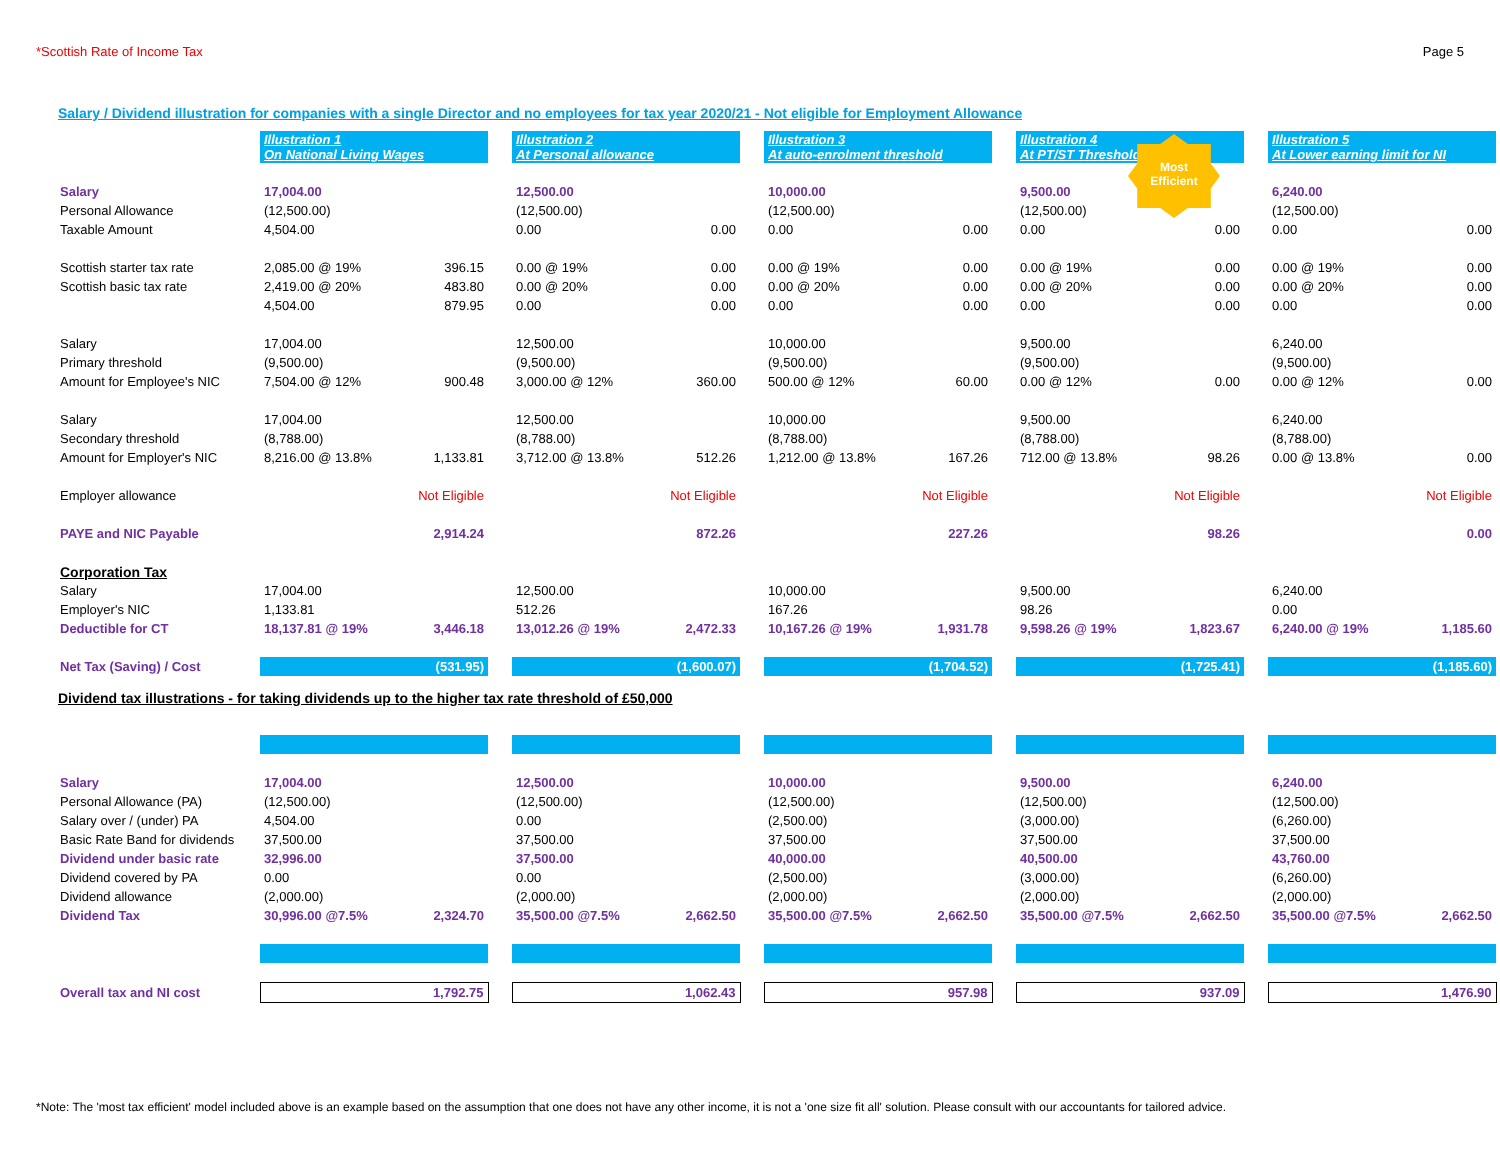*Scottish Rate of Income Tax Page 5
Salary / Dividend illustration for companies with a single Director and no employees for tax year 2020/21 - Not eligible for Employment Allowance
Most
Efficient
| | Illustration 1 On National Living Wages | | Illustration 2 At Personal allowance | | Illustration 3 At auto-enrolment threshold | | Illustration 4 At PT/ST Threshold | | Illustration 5 At Lower earning limit for NI |
| Salary | 17,004.00 | | 12,500.00 | | 10,000.00 | | 9,500.00 | | 6,240.00 |
| Personal Allowance | (12,500.00) | | (12,500.00) | | (12,500.00) | | (12,500.00) | | (12,500.00) |
| Taxable Amount | 4,504.00 | | 0.00 0.00 | | 0.00 0.00 | | 0.00 0.00 | | 0.00 0.00 |
| Scottish starter tax rate | 2,085.00 @ 19% 396.15 | | 0.00 @ 19% 0.00 | | 0.00 @ 19% 0.00 | | 0.00 @ 19% 0.00 | | 0.00 @ 19% 0.00 |
| Scottish basic tax rate | 2,419.00 @ 20% 483.80 | | 0.00 @ 20% 0.00 | | 0.00 @ 20% 0.00 | | 0.00 @ 20% 0.00 | | 0.00 @ 20% 0.00 |
| | 4,504.00 879.95 | | 0.00 0.00 | | 0.00 0.00 | | 0.00 0.00 | | 0.00 0.00 |
| Salary | 17,004.00 | | 12,500.00 | | 10,000.00 | | 9,500.00 | | 6,240.00 |
| Primary threshold | (9,500.00) | | (9,500.00) | | (9,500.00) | | (9,500.00) | | (9,500.00) |
| Amount for Employee's NIC | 7,504.00 @ 12% 900.48 | | 3,000.00 @ 12% 360.00 | | 500.00 @ 12% 60.00 | | 0.00 @ 12% 0.00 | | 0.00 @ 12% 0.00 |
| Salary | 17,004.00 | | 12,500.00 | | 10,000.00 | | 9,500.00 | | 6,240.00 |
| Secondary threshold | (8,788.00) | | (8,788.00) | | (8,788.00) | | (8,788.00) | | (8,788.00) |
| Amount for Employer's NIC | 8,216.00 @ 13.8% 1,133.81 | | 3,712.00 @ 13.8% 512.26 | | 1,212.00 @ 13.8% 167.26 | | 712.00 @ 13.8% 98.26 | | 0.00 @ 13.8% 0.00 |
| Employer allowance | Not Eligible | | Not Eligible | | Not Eligible | | Not Eligible | | Not Eligible |
| PAYE and NIC Payable | 2,914.24 | | 872.26 | | 227.26 | | 98.26 | | 0.00 |
| Corporation Tax | | | | | | | | | |
| Salary | 17,004.00 | | 12,500.00 | | 10,000.00 | | 9,500.00 | | 6,240.00 |
| Employer's NIC | 1,133.81 | | 512.26 | | 167.26 | | 98.26 | | 0.00 |
| Deductible for CT | 18,137.81 @ 19% 3,446.18 | | 13,012.26 @ 19% 2,472.33 | | 10,167.26 @ 19% 1,931.78 | | 9,598.26 @ 19% 1,823.67 | | 6,240.00 @ 19% 1,185.60 |
| Net Tax (Saving) / Cost | (531.95) | | (1,600.07) | | (1,704.52) | | (1,725.41) | | (1,185.60) |
Dividend tax illustrations - for taking dividends up to the higher tax rate threshold of £50,000
| Salary | 17,004.00 | | 12,500.00 | | 10,000.00 | | 9,500.00 | | 6,240.00 |
| Personal Allowance (PA) | (12,500.00) | | (12,500.00) | | (12,500.00) | | (12,500.00) | | (12,500.00) |
| Salary over / (under) PA | 4,504.00 | | 0.00 | | (2,500.00) | | (3,000.00) | | (6,260.00) |
| Basic Rate Band for dividends | 37,500.00 | | 37,500.00 | | 37,500.00 | | 37,500.00 | | 37,500.00 |
| Dividend under basic rate | 32,996.00 | | 37,500.00 | | 40,000.00 | | 40,500.00 | | 43,760.00 |
| Dividend covered by PA | 0.00 | | 0.00 | | (2,500.00) | | (3,000.00) | | (6,260.00) |
| Dividend allowance | (2,000.00) | | (2,000.00) | | (2,000.00) | | (2,000.00) | | (2,000.00) |
| Dividend Tax | 30,996.00 @7.5% 2,324.70 | | 35,500.00 @7.5% 2,662.50 | | 35,500.00 @7.5% 2,662.50 | | 35,500.00 @7.5% 2,662.50 | | 35,500.00 @7.5% 2,662.50 |
| Overall tax and NI cost | 1,792.75 | | 1,062.43 | | 957.98 | | 937.09 | | 1,476.90 |
*Note: The 'most tax efficient' model included above is an example based on the assumption that one does not have any other income, it is not a 'one size fit all' solution. Please consult with our accountants for tailored advice.